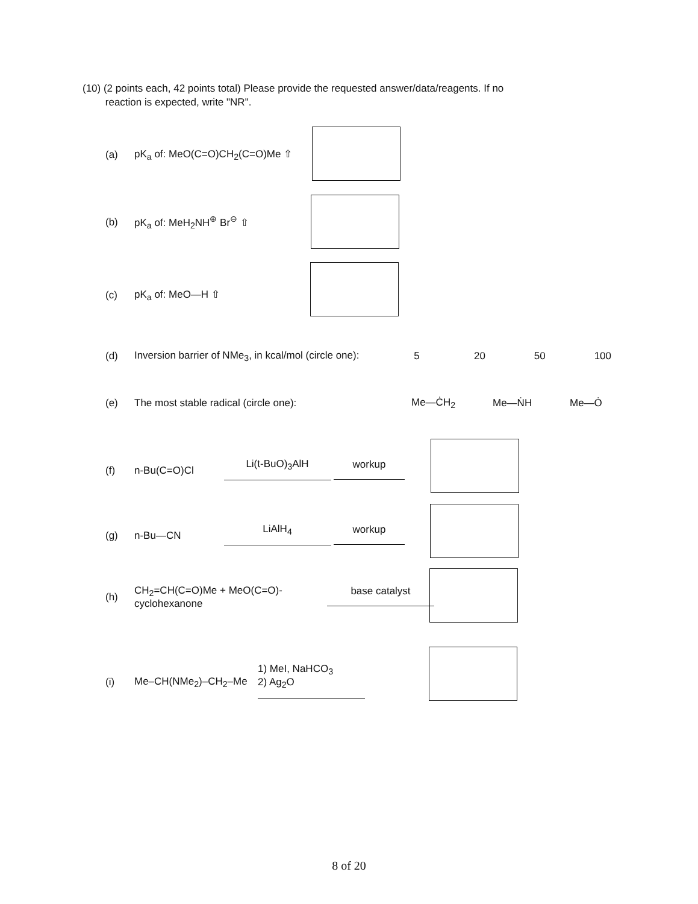(10) (2 points each, 42 points total) Please provide the requested answer/data/reagents. If no
reaction is expected, write "NR".
(a) pK<sub>a</sub> of: MeO(C=O)CH<sub>2</sub>(C=O)Me ⇧
(b) pK<sub>a</sub> of: MeH<sub>2</sub>NH<sup>⊕</sup> Br<sup>⊖</sup> ⇧
(c) pK<sub>a</sub> of: MeO—H ⇧
(d) Inversion barrier of NMe<sub>3</sub>, in kcal/mol (circle one): 5 20 50 100
(e) The most stable radical (circle one): Me—ĊH<sub>2</sub> Me—ṄH Me—Ȯ
(f) n-Bu(C=O)Cl Li(t-BuO)<sub>3</sub>AlH
workup
(g) n-Bu—CN LiAlH<sub>4</sub>
workup
(h) CH<sub>2</sub>=CH(C=O)Me + MeO(C=O)-cyclohexanone base catalyst
(i) Me–CH(NMe<sub>2</sub>)–CH<sub>2</sub>–Me 1) MeI, NaHCO<sub>3</sub>
2) Ag<sub>2</sub>O
8 of 20